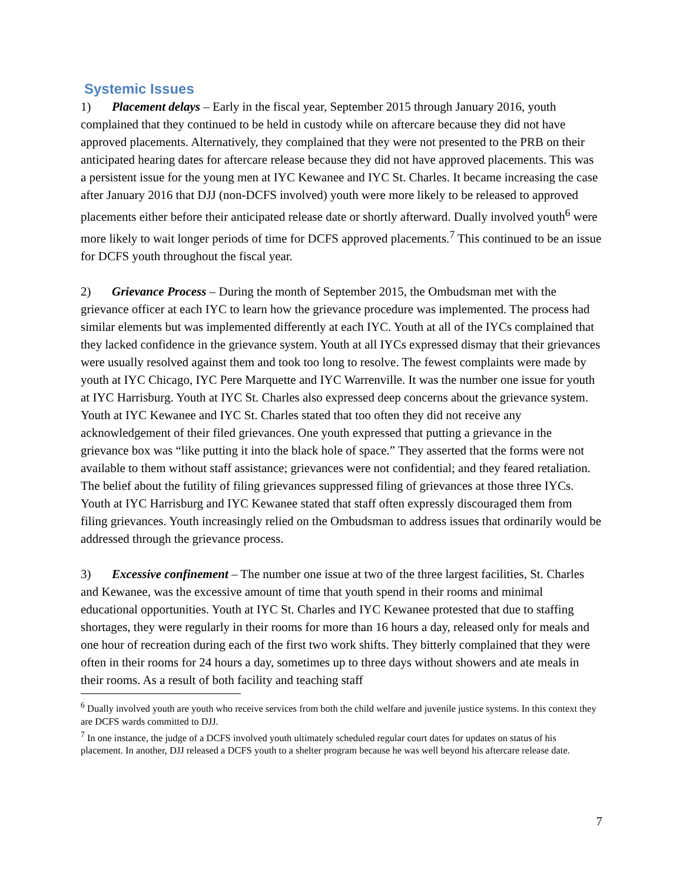Systemic Issues
1) Placement delays – Early in the fiscal year, September 2015 through January 2016, youth complained that they continued to be held in custody while on aftercare because they did not have approved placements. Alternatively, they complained that they were not presented to the PRB on their anticipated hearing dates for aftercare release because they did not have approved placements. This was a persistent issue for the young men at IYC Kewanee and IYC St. Charles. It became increasing the case after January 2016 that DJJ (non-DCFS involved) youth were more likely to be released to approved placements either before their anticipated release date or shortly afterward. Dually involved youth<sup>6</sup> were more likely to wait longer periods of time for DCFS approved placements.<sup>7</sup> This continued to be an issue for DCFS youth throughout the fiscal year.
2) Grievance Process – During the month of September 2015, the Ombudsman met with the grievance officer at each IYC to learn how the grievance procedure was implemented. The process had similar elements but was implemented differently at each IYC. Youth at all of the IYCs complained that they lacked confidence in the grievance system. Youth at all IYCs expressed dismay that their grievances were usually resolved against them and took too long to resolve. The fewest complaints were made by youth at IYC Chicago, IYC Pere Marquette and IYC Warrenville. It was the number one issue for youth at IYC Harrisburg. Youth at IYC St. Charles also expressed deep concerns about the grievance system. Youth at IYC Kewanee and IYC St. Charles stated that too often they did not receive any acknowledgement of their filed grievances. One youth expressed that putting a grievance in the grievance box was “like putting it into the black hole of space.” They asserted that the forms were not available to them without staff assistance; grievances were not confidential; and they feared retaliation. The belief about the futility of filing grievances suppressed filing of grievances at those three IYCs. Youth at IYC Harrisburg and IYC Kewanee stated that staff often expressly discouraged them from filing grievances. Youth increasingly relied on the Ombudsman to address issues that ordinarily would be addressed through the grievance process.
3) Excessive confinement – The number one issue at two of the three largest facilities, St. Charles and Kewanee, was the excessive amount of time that youth spend in their rooms and minimal educational opportunities. Youth at IYC St. Charles and IYC Kewanee protested that due to staffing shortages, they were regularly in their rooms for more than 16 hours a day, released only for meals and one hour of recreation during each of the first two work shifts. They bitterly complained that they were often in their rooms for 24 hours a day, sometimes up to three days without showers and ate meals in their rooms. As a result of both facility and teaching staff
<sup>6</sup> Dually involved youth are youth who receive services from both the child welfare and juvenile justice systems. In this context they are DCFS wards committed to DJJ.
<sup>7</sup> In one instance, the judge of a DCFS involved youth ultimately scheduled regular court dates for updates on status of his placement. In another, DJJ released a DCFS youth to a shelter program because he was well beyond his aftercare release date.
7